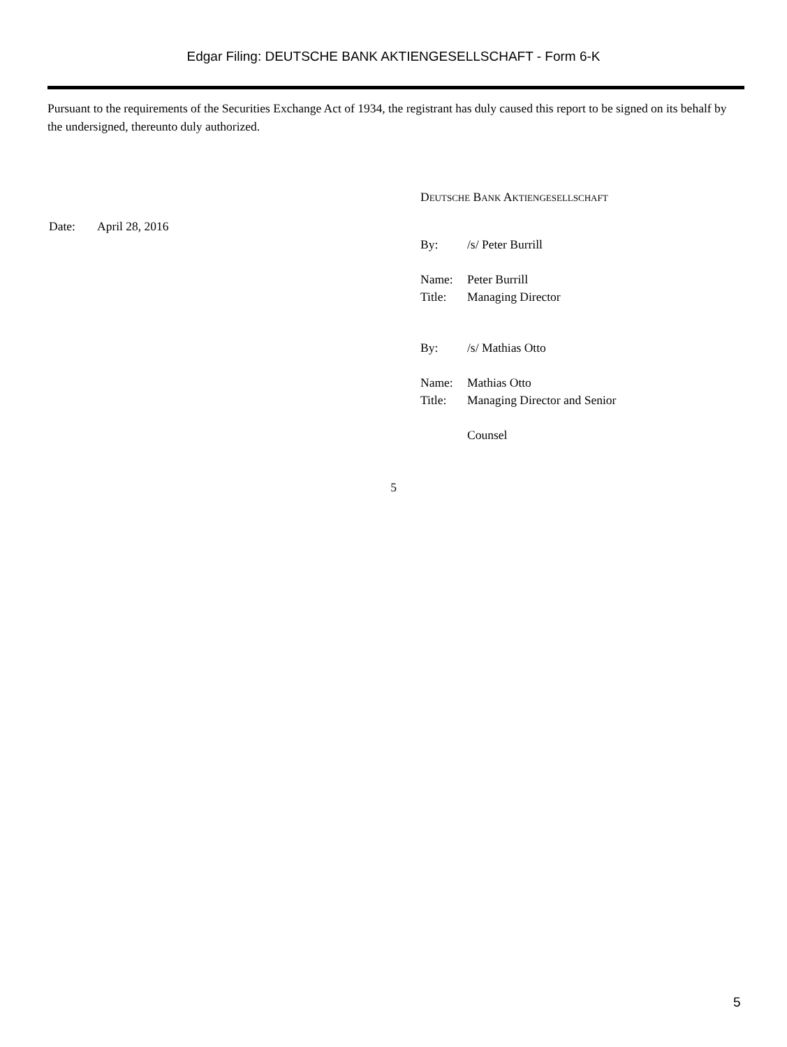Edgar Filing: DEUTSCHE BANK AKTIENGESELLSCHAFT - Form 6-K
Pursuant to the requirements of the Securities Exchange Act of 1934, the registrant has duly caused this report to be signed on its behalf by the undersigned, thereunto duly authorized.
| Date: | April 28, 2016 |
DEUTSCHE BANK AKTIENGESELLSCHAFT
| By: | /s/ Peter Burrill |
| Name: | Peter Burrill |
| Title: | Managing Director |
| By: | /s/ Mathias Otto |
| Name: | Mathias Otto |
| Title: | Managing Director and Senior |
| | Counsel |
5
5